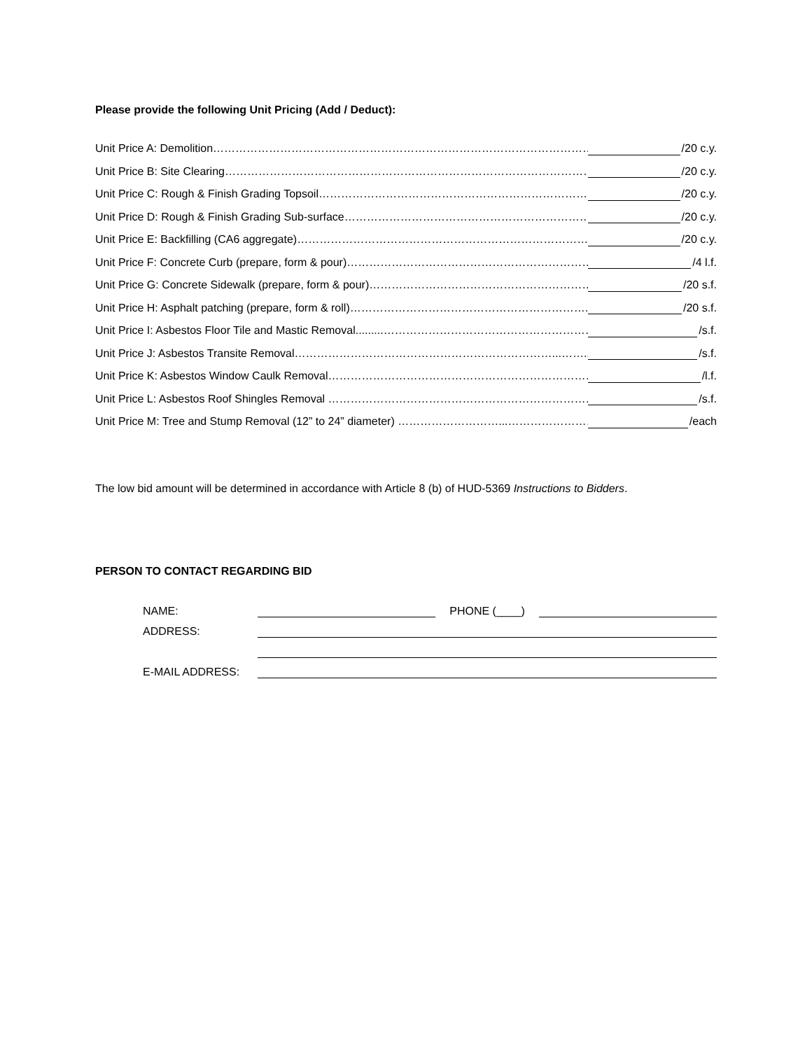Please provide the following Unit Pricing (Add / Deduct):
Unit Price A: Demolition………………………………………………………………………………………….$ /20 c.y.
Unit Price B: Site Clearing……………………………………………………………………………………….$ /20 c.y.
Unit Price C: Rough & Finish Grading Topsoil………………………………………………………………..$ /20 c.y.
Unit Price D: Rough & Finish Grading Sub-surface…………………………………………………………..$ /20 c.y.
Unit Price E: Backfilling (CA6 aggregate)……………………………………………………………………..$ /20 c.y.
Unit Price F: Concrete Curb (prepare, form & pour)…………………………………………………………..$ /4 l.f.
Unit Price G: Concrete Sidewalk (prepare, form & pour)……………………………………………………..$ /20 s.f.
Unit Price H: Asphalt patching (prepare, form & roll)………………………………………………………..$ /20 s.f.
Unit Price I: Asbestos Floor Tile and Mastic Removal.........…………………………………………………$ /s.f.
Unit Price J: Asbestos Transite Removal……………………………………………………………...……..$ /s.f.
Unit Price K: Asbestos Window Caulk Removal………………………………………………………………$ /l.f.
Unit Price L: Asbestos Roof Shingles Removal ………………………………………………………………$ /s.f.
Unit Price M: Tree and Stump Removal (12” to 24” diameter) ………………………...……………………$ /each
The low bid amount will be determined in accordance with Article 8 (b) of HUD-5369 Instructions to Bidders.
PERSON TO CONTACT REGARDING BID
NAME: PHONE (____)
ADDRESS:
E-MAIL ADDRESS: